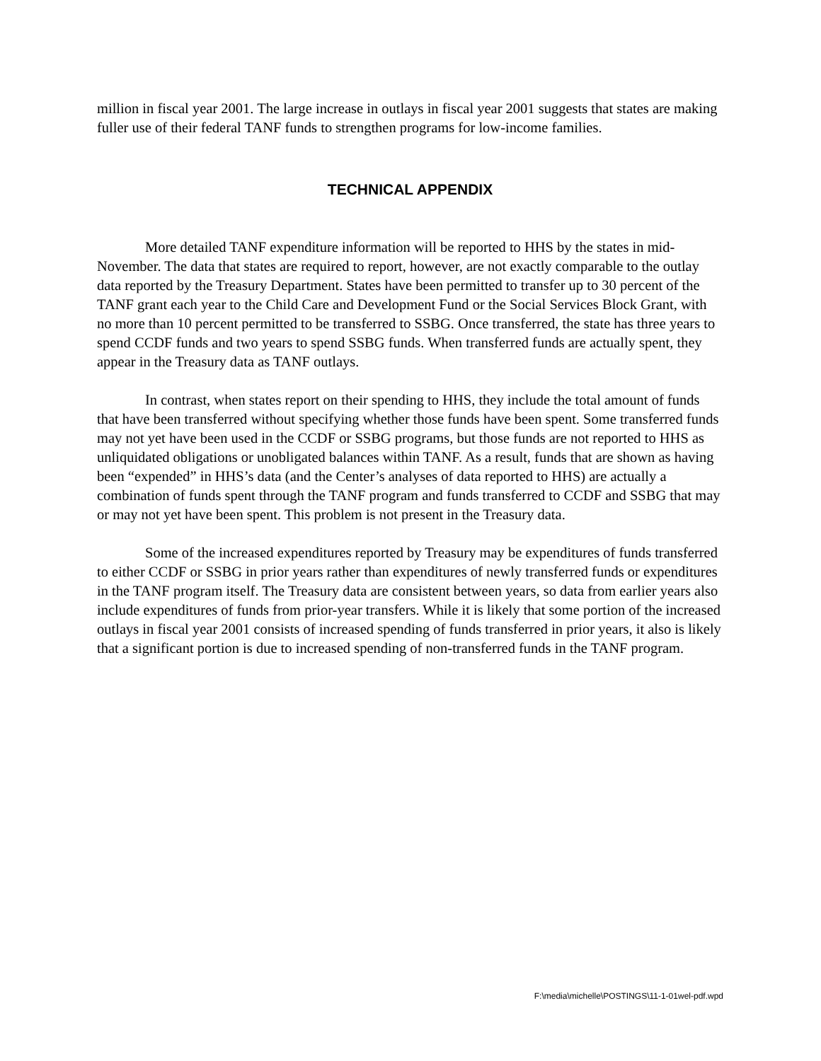million in fiscal year 2001. The large increase in outlays in fiscal year 2001 suggests that states are making fuller use of their federal TANF funds to strengthen programs for low-income families.
TECHNICAL APPENDIX
More detailed TANF expenditure information will be reported to HHS by the states in mid-November. The data that states are required to report, however, are not exactly comparable to the outlay data reported by the Treasury Department. States have been permitted to transfer up to 30 percent of the TANF grant each year to the Child Care and Development Fund or the Social Services Block Grant, with no more than 10 percent permitted to be transferred to SSBG. Once transferred, the state has three years to spend CCDF funds and two years to spend SSBG funds. When transferred funds are actually spent, they appear in the Treasury data as TANF outlays.
In contrast, when states report on their spending to HHS, they include the total amount of funds that have been transferred without specifying whether those funds have been spent. Some transferred funds may not yet have been used in the CCDF or SSBG programs, but those funds are not reported to HHS as unliquidated obligations or unobligated balances within TANF. As a result, funds that are shown as having been “expended” in HHS’s data (and the Center’s analyses of data reported to HHS) are actually a combination of funds spent through the TANF program and funds transferred to CCDF and SSBG that may or may not yet have been spent. This problem is not present in the Treasury data.
Some of the increased expenditures reported by Treasury may be expenditures of funds transferred to either CCDF or SSBG in prior years rather than expenditures of newly transferred funds or expenditures in the TANF program itself. The Treasury data are consistent between years, so data from earlier years also include expenditures of funds from prior-year transfers. While it is likely that some portion of the increased outlays in fiscal year 2001 consists of increased spending of funds transferred in prior years, it also is likely that a significant portion is due to increased spending of non-transferred funds in the TANF program.
F:\media\michelle\POSTINGS\11-1-01wel-pdf.wpd